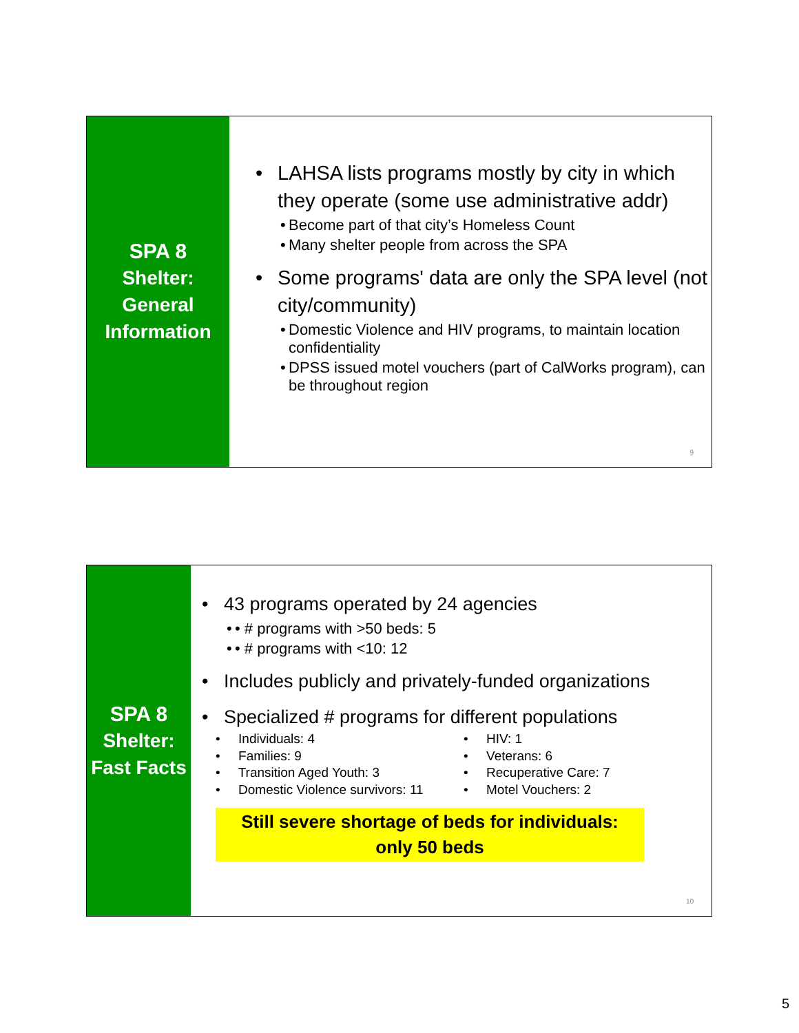SPA 8
Shelter:
General
Information
LAHSA lists programs mostly by city in which they operate (some use administrative addr)
Become part of that city’s Homeless Count
Many shelter people from across the SPA
Some programs' data are only the SPA level (not city/community)
Domestic Violence and HIV programs, to maintain location confidentiality
DPSS issued motel vouchers (part of CalWorks program), can be throughout region
9
SPA 8
Shelter:
Fast Facts
43 programs operated by 24 agencies
• # programs with >50 beds: 5
• # programs with <10: 12
Includes publicly and privately-funded organizations
Specialized # programs for different populations
• Individuals: 4
• Families: 9
• Transition Aged Youth: 3
• Domestic Violence survivors: 11
• HIV: 1
• Veterans: 6
• Recuperative Care: 7
• Motel Vouchers: 2
Still severe shortage of beds for individuals:
only 50 beds
10
5